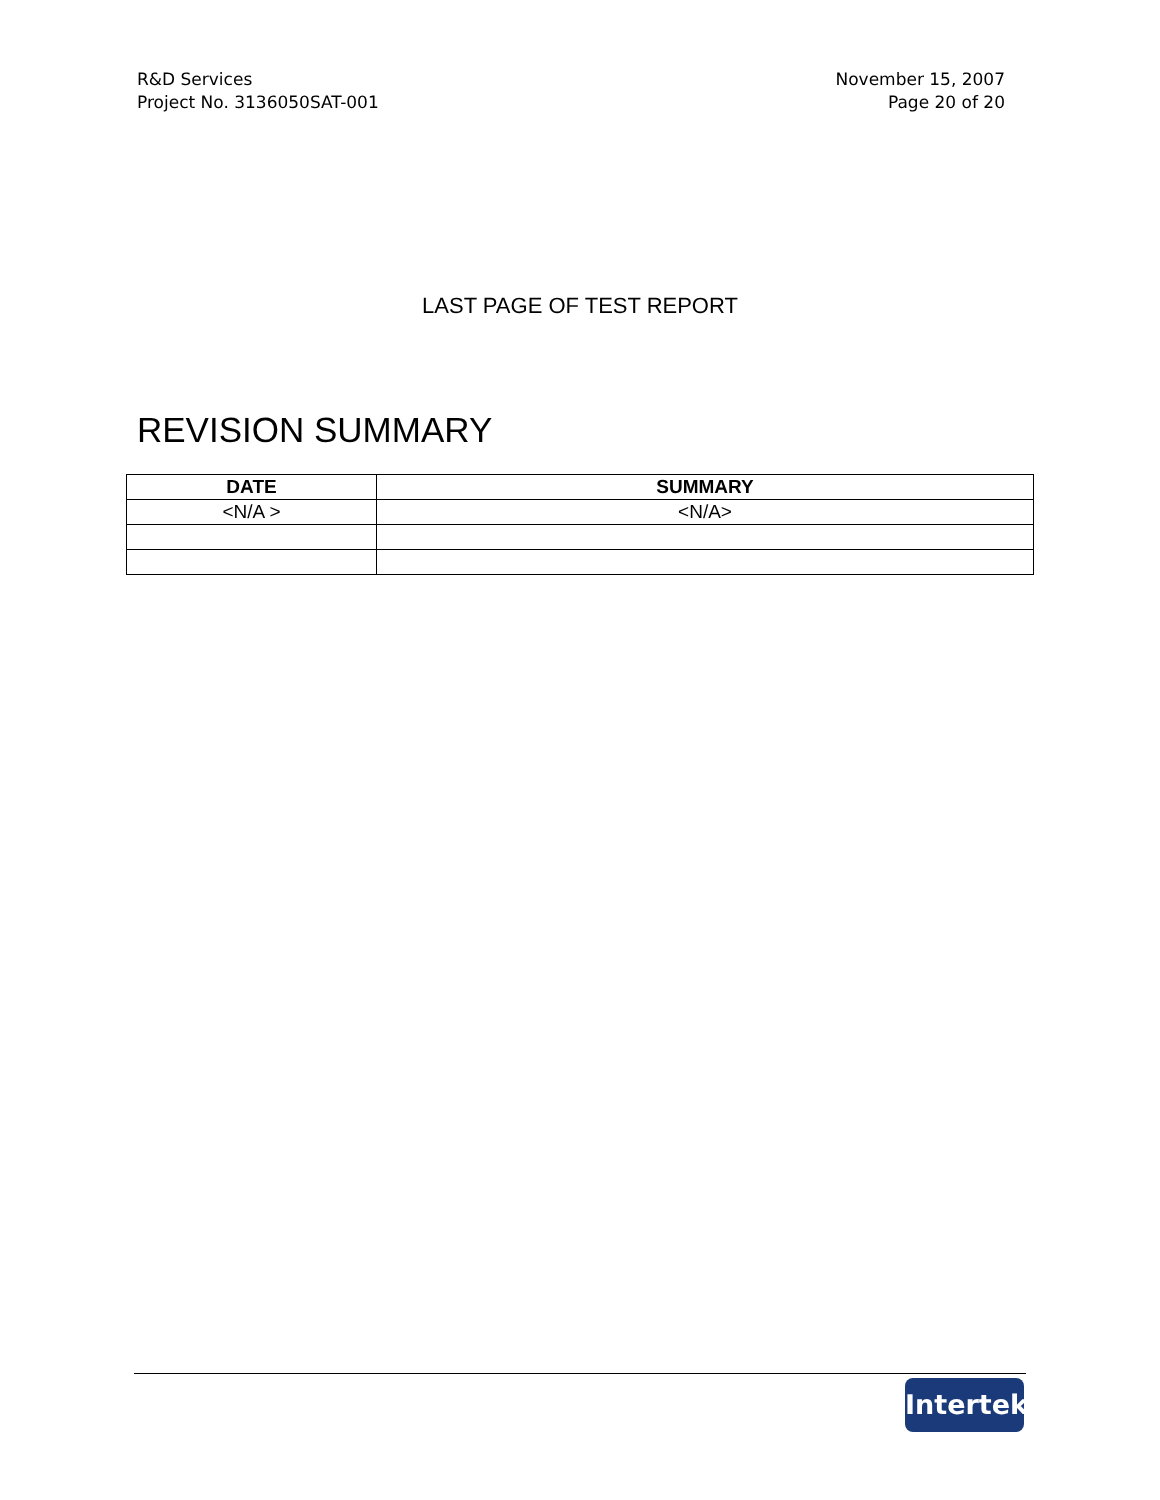R&D Services
Project No. 3136050SAT-001
November 15, 2007
Page 20 of 20
LAST PAGE OF TEST REPORT
REVISION SUMMARY
| DATE | SUMMARY |
| --- | --- |
| <N/A > | <N/A> |
Intertek